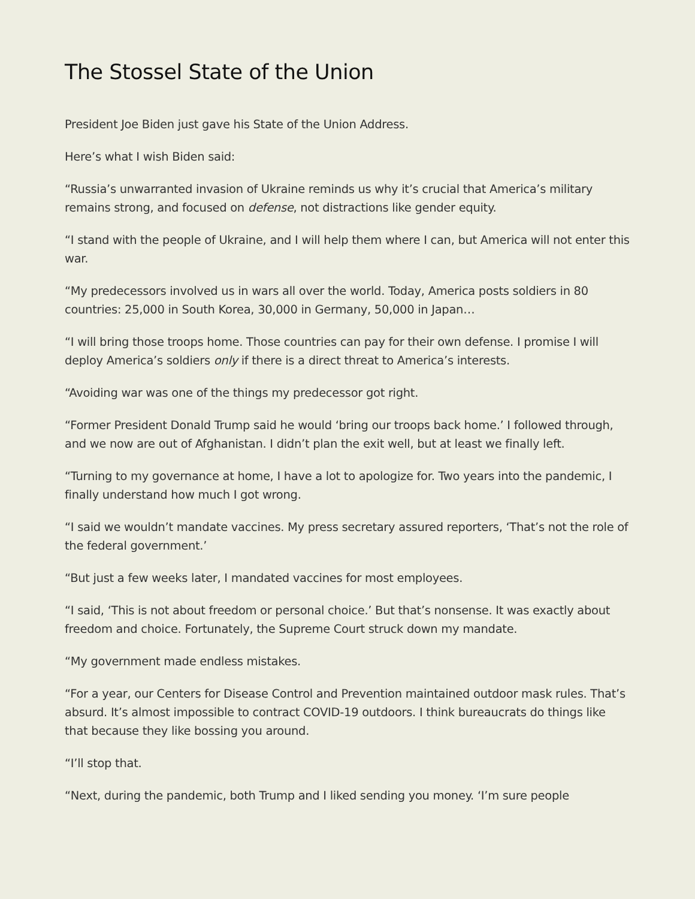The Stossel State of the Union
President Joe Biden just gave his State of the Union Address.
Here’s what I wish Biden said:
“Russia’s unwarranted invasion of Ukraine reminds us why it’s crucial that America’s military remains strong, and focused on defense, not distractions like gender equity.
“I stand with the people of Ukraine, and I will help them where I can, but America will not enter this war.
“My predecessors involved us in wars all over the world. Today, America posts soldiers in 80 countries: 25,000 in South Korea, 30,000 in Germany, 50,000 in Japan…
“I will bring those troops home. Those countries can pay for their own defense. I promise I will deploy America’s soldiers only if there is a direct threat to America’s interests.
“Avoiding war was one of the things my predecessor got right.
“Former President Donald Trump said he would ‘bring our troops back home.’ I followed through, and we now are out of Afghanistan. I didn’t plan the exit well, but at least we finally left.
“Turning to my governance at home, I have a lot to apologize for. Two years into the pandemic, I finally understand how much I got wrong.
“I said we wouldn’t mandate vaccines. My press secretary assured reporters, ‘That’s not the role of the federal government.’
“But just a few weeks later, I mandated vaccines for most employees.
“I said, ‘This is not about freedom or personal choice.’ But that’s nonsense. It was exactly about freedom and choice. Fortunately, the Supreme Court struck down my mandate.
“My government made endless mistakes.
“For a year, our Centers for Disease Control and Prevention maintained outdoor mask rules. That’s absurd. It’s almost impossible to contract COVID-19 outdoors. I think bureaucrats do things like that because they like bossing you around.
“I’ll stop that.
“Next, during the pandemic, both Trump and I liked sending you money. ‘I’m sure people